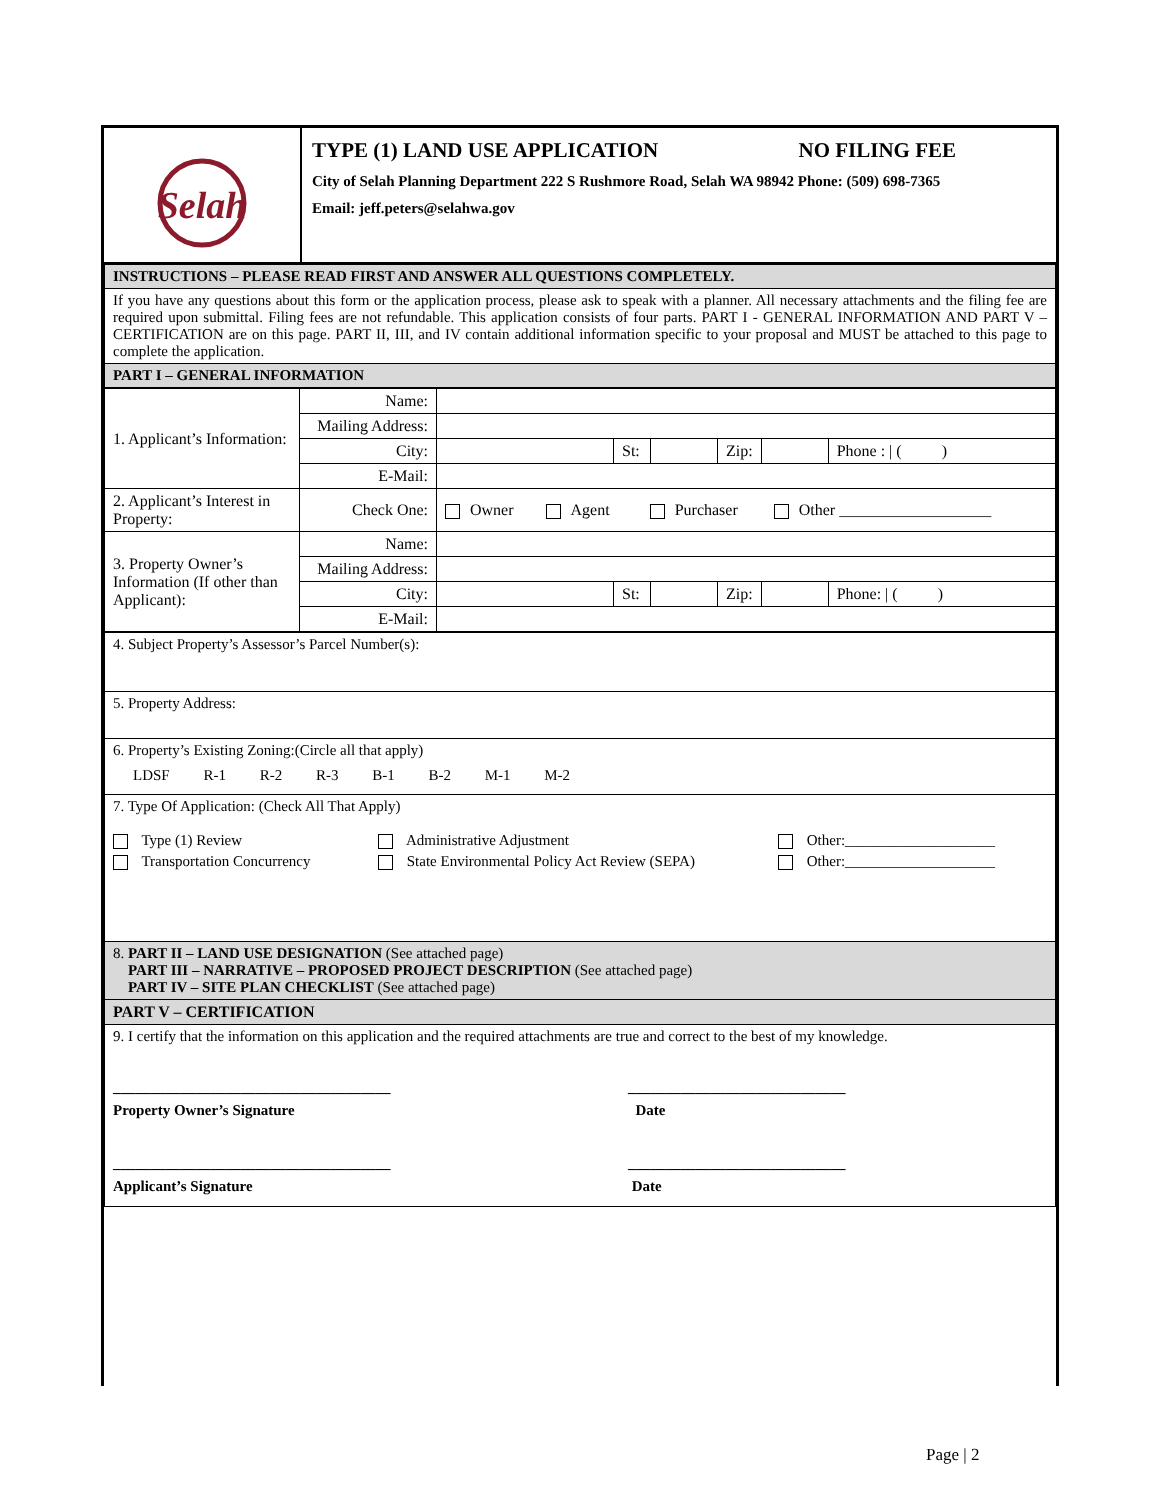| Selah | TYPE (1) LAND USE APPLICATION NO FILING FEE City of Selah Planning Department 222 S Rushmore Road, Selah WA 98942 Phone: (509) 698-7365 Email: jeff.peters@selahwa.gov |
| INSTRUCTIONS – PLEASE READ FIRST AND ANSWER ALL QUESTIONS COMPLETELY. |
| If you have any questions about this form or the application process, please ask to speak with a planner. All necessary attachments and the filing fee are required upon submittal. Filing fees are not refundable. This application consists of four parts. PART I - GENERAL INFORMATION AND PART V – CERTIFICATION are on this page. PART II, III, and IV contain additional information specific to your proposal and MUST be attached to this page to complete the application. |
| PART I – GENERAL INFORMATION |
| 1. Applicant’s Information: | Name: | | | | | | |
| | Mailing Address: | | | | | | |
| | City: | | St: | | Zip: | | Phone : / ( ) |
| | E-Mail: | | | | | | |
| 2. Applicant’s Interest in Property: | Check One: | Owner Agent Purchaser Other ___________________ | | | | | |
| 3. Property Owner’s Information (If other than Applicant): | Name: | | | | | | |
| | Mailing Address: | | | | | | |
| | City: | | St: | | Zip: | | Phone: / ( ) |
| | E-Mail: | | | | | | |
| 4. Subject Property’s Assessor’s Parcel Number(s): |
| 5. Property Address: |
| 6. Property’s Existing Zoning:(Circle all that apply) LDSF R-1 R-2 R-3 B-1 B-2 M-1 M-2 |
| 7. Type Of Application: (Check All That Apply) Type (1) Review Administrative Adjustment Other:____________________ Transportation Concurrency State Environmental Policy Act Review (SEPA) Other:____________________ |
| 8. PART II – LAND USE DESIGNATION (See attached page) PART III – NARRATIVE – PROPOSED PROJECT DESCRIPTION (See attached page) PART IV – SITE PLAN CHECKLIST (See attached page) |
| PART V – CERTIFICATION |
| 9. I certify that the information on this application and the required attachments are true and correct to the best of my knowledge. _____________________________________ _____________________________ Property Owner’s Signature Date _____________________________________ _____________________________ Applicant’s Signature Date |
Page | 2